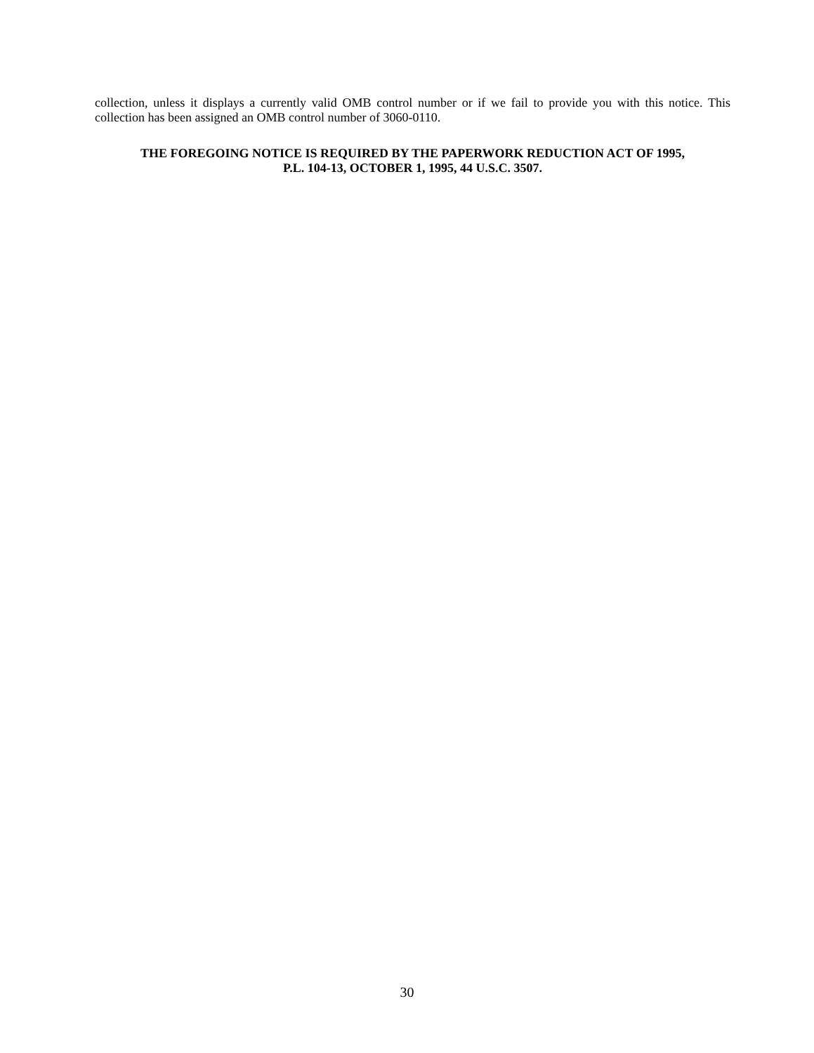collection, unless it displays a currently valid OMB control number or if we fail to provide you with this notice. This collection has been assigned an OMB control number of 3060-0110.
THE FOREGOING NOTICE IS REQUIRED BY THE PAPERWORK REDUCTION ACT OF 1995,
P.L. 104-13, OCTOBER 1, 1995, 44 U.S.C. 3507.
30